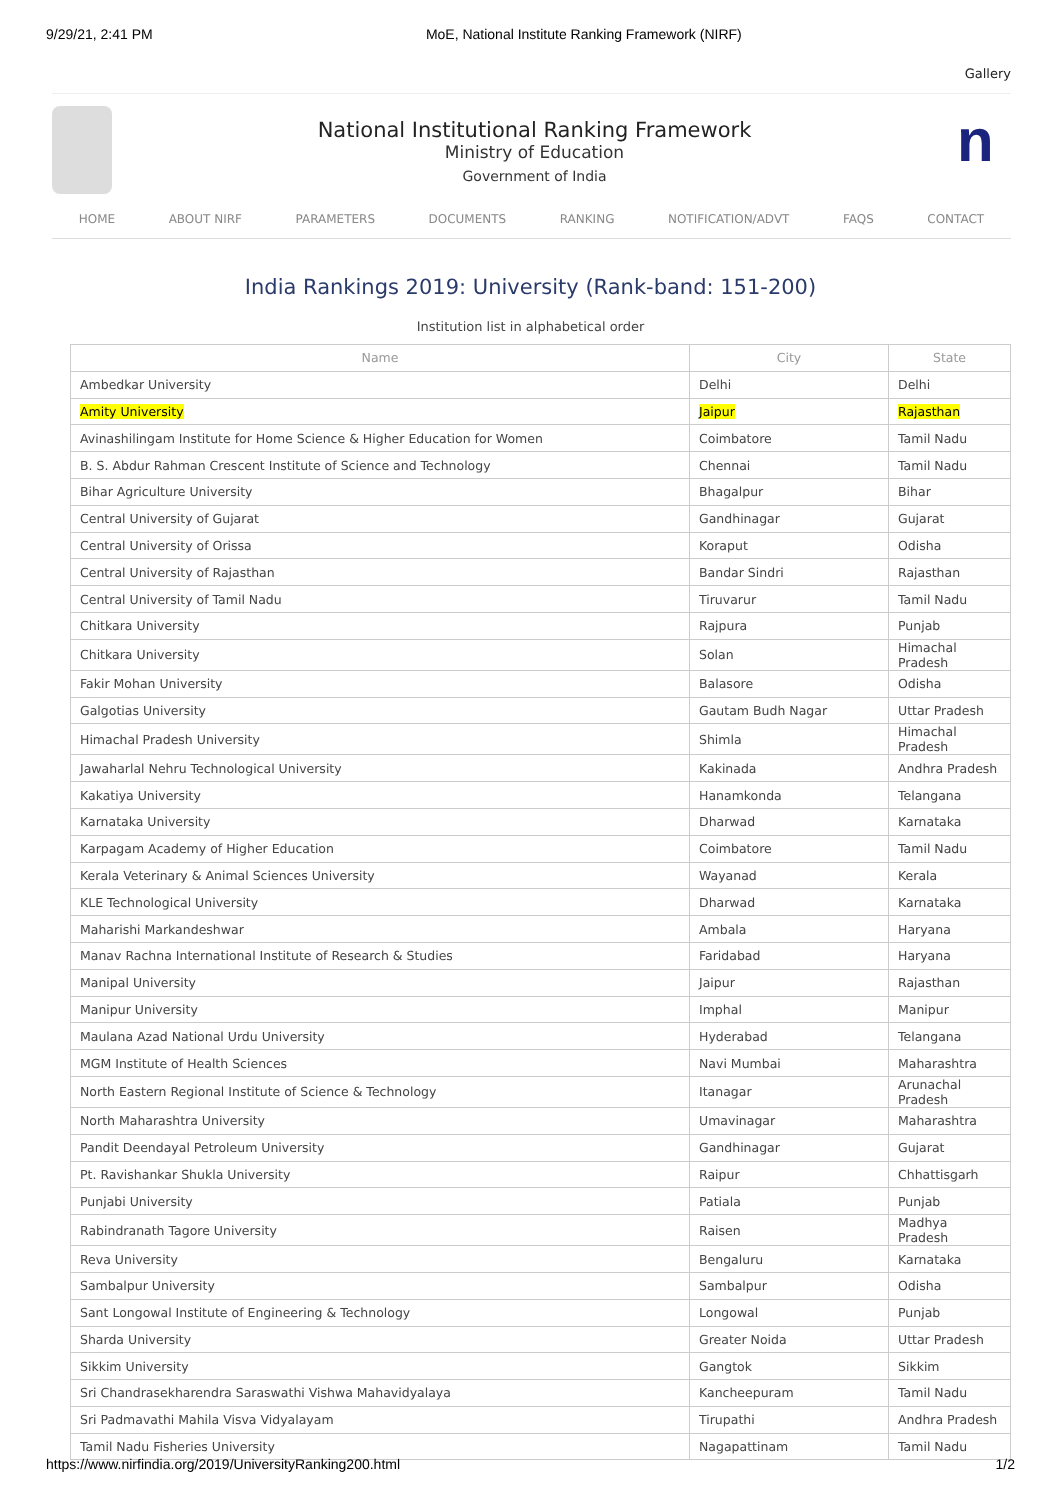9/29/21, 2:41 PM MoE, National Institute Ranking Framework (NIRF)
Gallery
National Institutional Ranking Framework
Ministry of Education
Government of India
n
HOME ABOUT NIRF PARAMETERS DOCUMENTS RANKING NOTIFICATION/ADVT FAQS CONTACT
India Rankings 2019: University (Rank-band: 151-200)
Institution list in alphabetical order
| Name | City | State |
| --- | --- | --- |
| Ambedkar University | Delhi | Delhi |
| Amity University | Jaipur | Rajasthan |
| Avinashilingam Institute for Home Science & Higher Education for Women | Coimbatore | Tamil Nadu |
| B. S. Abdur Rahman Crescent Institute of Science and Technology | Chennai | Tamil Nadu |
| Bihar Agriculture University | Bhagalpur | Bihar |
| Central University of Gujarat | Gandhinagar | Gujarat |
| Central University of Orissa | Koraput | Odisha |
| Central University of Rajasthan | Bandar Sindri | Rajasthan |
| Central University of Tamil Nadu | Tiruvarur | Tamil Nadu |
| Chitkara University | Rajpura | Punjab |
| Chitkara University | Solan | Himachal Pradesh |
| Fakir Mohan University | Balasore | Odisha |
| Galgotias University | Gautam Budh Nagar | Uttar Pradesh |
| Himachal Pradesh University | Shimla | Himachal Pradesh |
| Jawaharlal Nehru Technological University | Kakinada | Andhra Pradesh |
| Kakatiya University | Hanamkonda | Telangana |
| Karnataka University | Dharwad | Karnataka |
| Karpagam Academy of Higher Education | Coimbatore | Tamil Nadu |
| Kerala Veterinary & Animal Sciences University | Wayanad | Kerala |
| KLE Technological University | Dharwad | Karnataka |
| Maharishi Markandeshwar | Ambala | Haryana |
| Manav Rachna International Institute of Research & Studies | Faridabad | Haryana |
| Manipal University | Jaipur | Rajasthan |
| Manipur University | Imphal | Manipur |
| Maulana Azad National Urdu University | Hyderabad | Telangana |
| MGM Institute of Health Sciences | Navi Mumbai | Maharashtra |
| North Eastern Regional Institute of Science & Technology | Itanagar | Arunachal Pradesh |
| North Maharashtra University | Umavinagar | Maharashtra |
| Pandit Deendayal Petroleum University | Gandhinagar | Gujarat |
| Pt. Ravishankar Shukla University | Raipur | Chhattisgarh |
| Punjabi University | Patiala | Punjab |
| Rabindranath Tagore University | Raisen | Madhya Pradesh |
| Reva University | Bengaluru | Karnataka |
| Sambalpur University | Sambalpur | Odisha |
| Sant Longowal Institute of Engineering & Technology | Longowal | Punjab |
| Sharda University | Greater Noida | Uttar Pradesh |
| Sikkim University | Gangtok | Sikkim |
| Sri Chandrasekharendra Saraswathi Vishwa Mahavidyalaya | Kancheepuram | Tamil Nadu |
| Sri Padmavathi Mahila Visva Vidyalayam | Tirupathi | Andhra Pradesh |
| Tamil Nadu Fisheries University | Nagapattinam | Tamil Nadu |
https://www.nirfindia.org/2019/UniversityRanking200.html 1/2